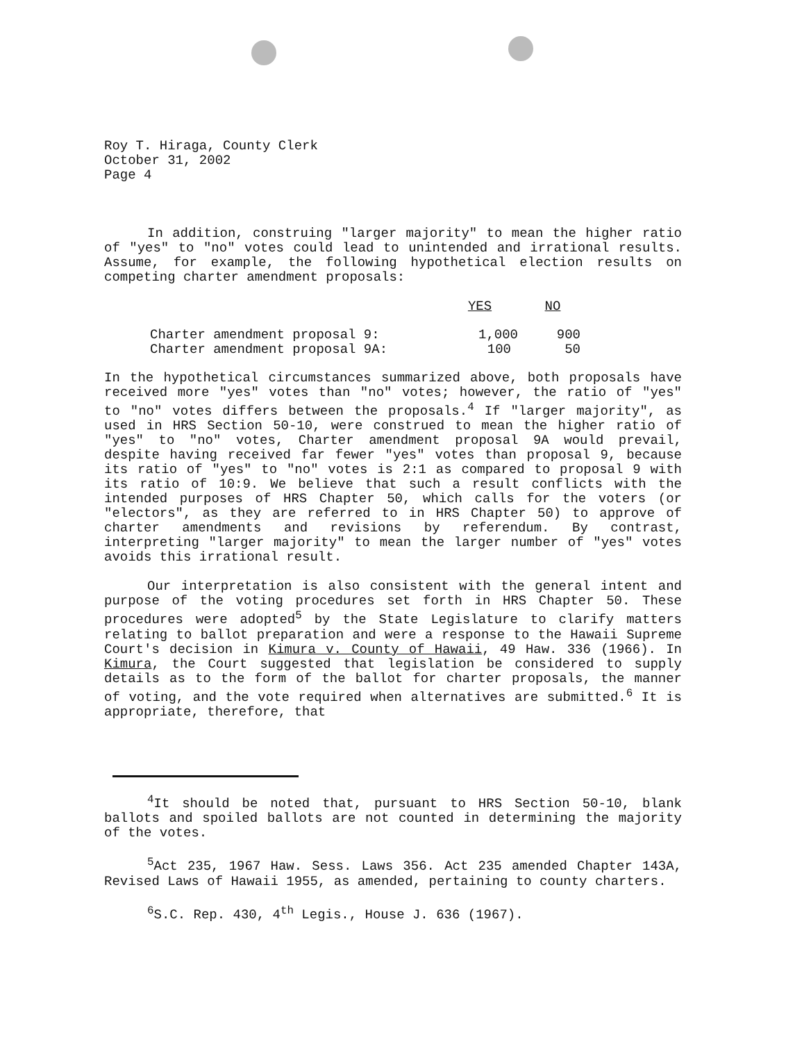Roy T. Hiraga, County Clerk
October 31, 2002
Page 4
In addition, construing "larger majority" to mean the higher ratio of "yes" to "no" votes could lead to unintended and irrational results. Assume, for example, the following hypothetical election results on competing charter amendment proposals:
| | YES | NO |
| --- | --- | --- |
| Charter amendment proposal 9: | 1,000 | 900 |
| Charter amendment proposal 9A: | 100 | 50 |
In the hypothetical circumstances summarized above, both proposals have received more "yes" votes than "no" votes; however, the ratio of "yes" to "no" votes differs between the proposals.<sup>4</sup> If "larger majority", as used in HRS Section 50-10, were construed to mean the higher ratio of "yes" to "no" votes, Charter amendment proposal 9A would prevail, despite having received far fewer "yes" votes than proposal 9, because its ratio of "yes" to "no" votes is 2:1 as compared to proposal 9 with its ratio of 10:9. We believe that such a result conflicts with the intended purposes of HRS Chapter 50, which calls for the voters (or "electors", as they are referred to in HRS Chapter 50) to approve of charter amendments and revisions by referendum. By contrast, interpreting "larger majority" to mean the larger number of "yes" votes avoids this irrational result.
Our interpretation is also consistent with the general intent and purpose of the voting procedures set forth in HRS Chapter 50. These procedures were adopted<sup>5</sup> by the State Legislature to clarify matters relating to ballot preparation and were a response to the Hawaii Supreme Court's decision in Kimura v. County of Hawaii, 49 Haw. 336 (1966). In Kimura, the Court suggested that legislation be considered to supply details as to the form of the ballot for charter proposals, the manner of voting, and the vote required when alternatives are submitted.<sup>6</sup> It is appropriate, therefore, that
<sup>4</sup> It should be noted that, pursuant to HRS Section 50-10, blank ballots and spoiled ballots are not counted in determining the majority of the votes.
<sup>5</sup> Act 235, 1967 Haw. Sess. Laws 356. Act 235 amended Chapter 143A, Revised Laws of Hawaii 1955, as amended, pertaining to county charters.
<sup>6</sup> S.C. Rep. 430, 4<sup>th</sup> Legis., House J. 636 (1967).